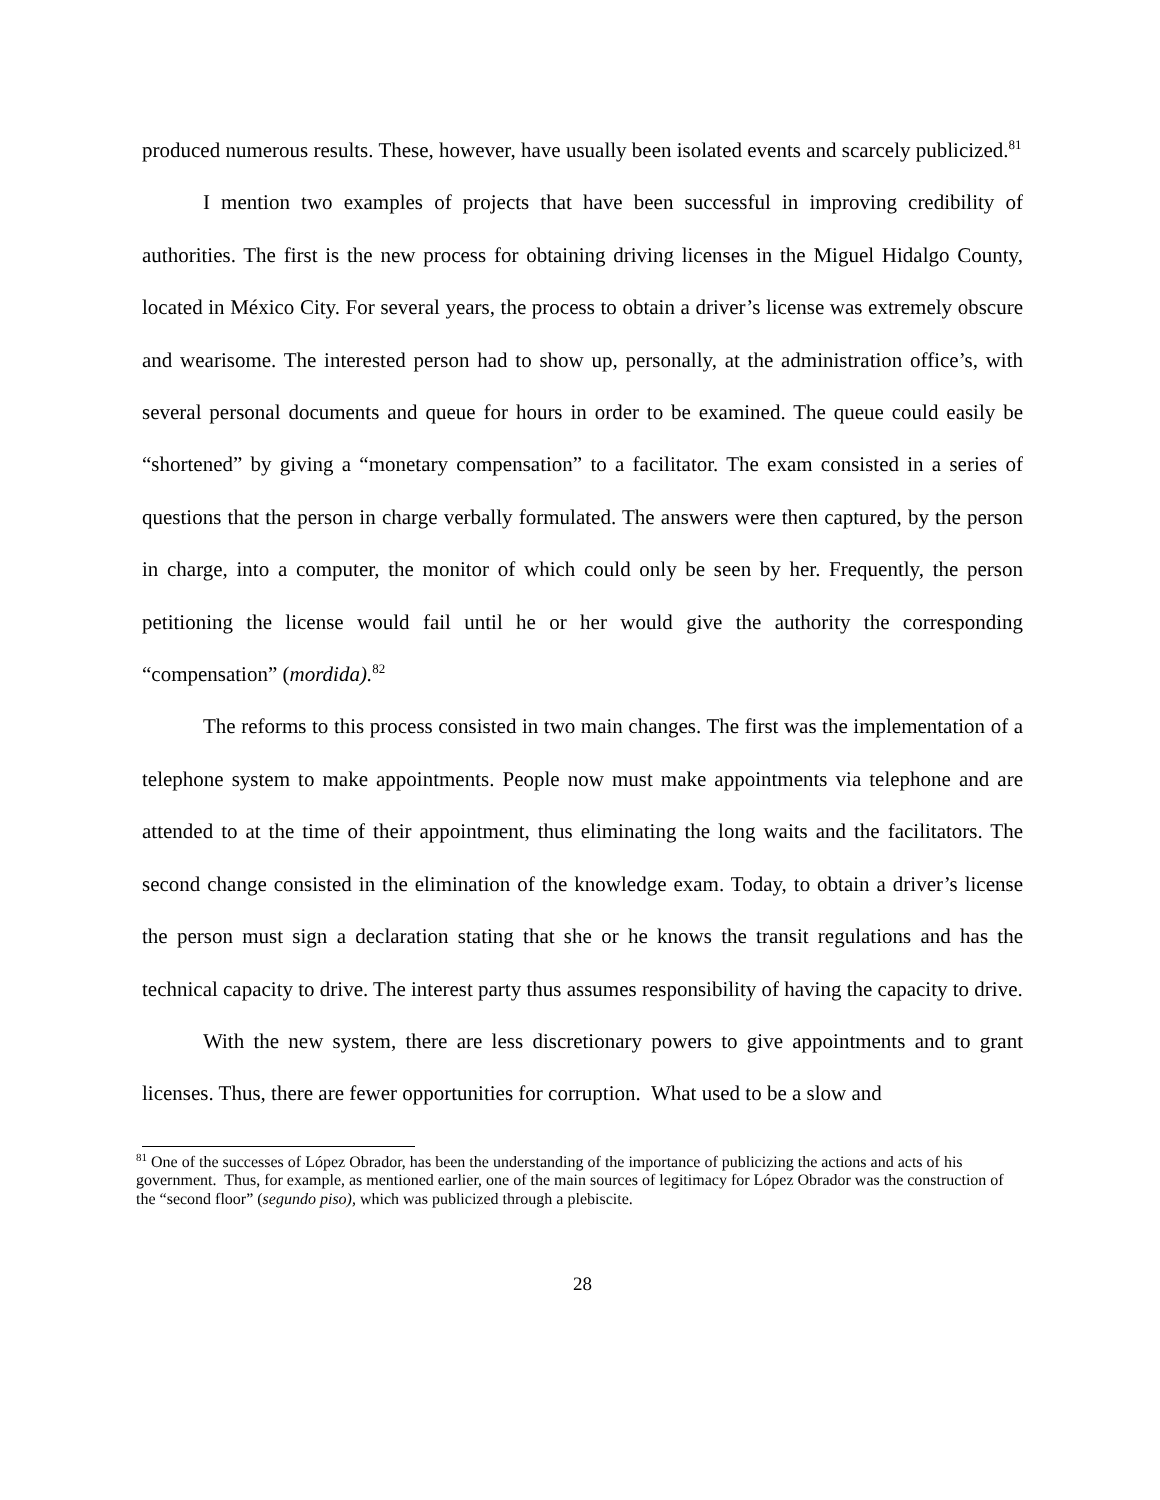produced numerous results. These, however, have usually been isolated events and scarcely publicized.<sup>81</sup>
I mention two examples of projects that have been successful in improving credibility of authorities. The first is the new process for obtaining driving licenses in the Miguel Hidalgo County, located in México City. For several years, the process to obtain a driver’s license was extremely obscure and wearisome. The interested person had to show up, personally, at the administration office’s, with several personal documents and queue for hours in order to be examined. The queue could easily be “shortened” by giving a “monetary compensation” to a facilitator. The exam consisted in a series of questions that the person in charge verbally formulated. The answers were then captured, by the person in charge, into a computer, the monitor of which could only be seen by her. Frequently, the person petitioning the license would fail until he or her would give the authority the corresponding “compensation” (mordida).<sup>82</sup>
The reforms to this process consisted in two main changes. The first was the implementation of a telephone system to make appointments. People now must make appointments via telephone and are attended to at the time of their appointment, thus eliminating the long waits and the facilitators. The second change consisted in the elimination of the knowledge exam. Today, to obtain a driver’s license the person must sign a declaration stating that she or he knows the transit regulations and has the technical capacity to drive. The interest party thus assumes responsibility of having the capacity to drive.
With the new system, there are less discretionary powers to give appointments and to grant licenses. Thus, there are fewer opportunities for corruption. What used to be a slow and
<sup>81</sup> One of the successes of López Obrador, has been the understanding of the importance of publicizing the actions and acts of his government. Thus, for example, as mentioned earlier, one of the main sources of legitimacy for López Obrador was the construction of the “second floor” (segundo piso), which was publicized through a plebiscite.
28